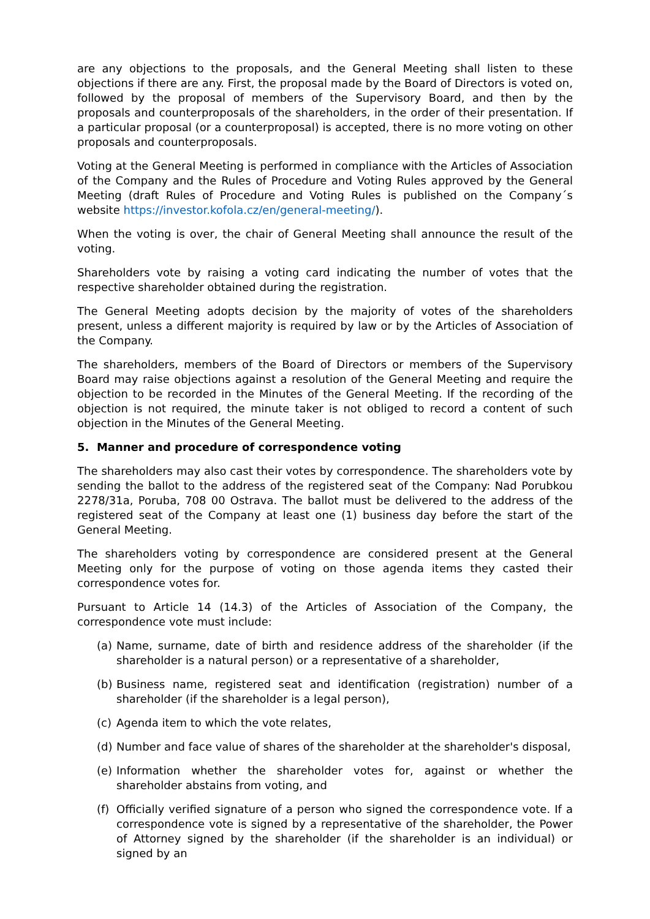are any objections to the proposals, and the General Meeting shall listen to these objections if there are any. First, the proposal made by the Board of Directors is voted on, followed by the proposal of members of the Supervisory Board, and then by the proposals and counterproposals of the shareholders, in the order of their presentation. If a particular proposal (or a counterproposal) is accepted, there is no more voting on other proposals and counterproposals.
Voting at the General Meeting is performed in compliance with the Articles of Association of the Company and the Rules of Procedure and Voting Rules approved by the General Meeting (draft Rules of Procedure and Voting Rules is published on the Company´s website https://investor.kofola.cz/en/general-meeting/).
When the voting is over, the chair of General Meeting shall announce the result of the voting.
Shareholders vote by raising a voting card indicating the number of votes that the respective shareholder obtained during the registration.
The General Meeting adopts decision by the majority of votes of the shareholders present, unless a different majority is required by law or by the Articles of Association of the Company.
The shareholders, members of the Board of Directors or members of the Supervisory Board may raise objections against a resolution of the General Meeting and require the objection to be recorded in the Minutes of the General Meeting. If the recording of the objection is not required, the minute taker is not obliged to record a content of such objection in the Minutes of the General Meeting.
5. Manner and procedure of correspondence voting
The shareholders may also cast their votes by correspondence. The shareholders vote by sending the ballot to the address of the registered seat of the Company: Nad Porubkou 2278/31a, Poruba, 708 00 Ostrava. The ballot must be delivered to the address of the registered seat of the Company at least one (1) business day before the start of the General Meeting.
The shareholders voting by correspondence are considered present at the General Meeting only for the purpose of voting on those agenda items they casted their correspondence votes for.
Pursuant to Article 14 (14.3) of the Articles of Association of the Company, the correspondence vote must include:
(a) Name, surname, date of birth and residence address of the shareholder (if the shareholder is a natural person) or a representative of a shareholder,
(b) Business name, registered seat and identification (registration) number of a shareholder (if the shareholder is a legal person),
(c) Agenda item to which the vote relates,
(d) Number and face value of shares of the shareholder at the shareholder's disposal,
(e) Information whether the shareholder votes for, against or whether the shareholder abstains from voting, and
(f) Officially verified signature of a person who signed the correspondence vote. If a correspondence vote is signed by a representative of the shareholder, the Power of Attorney signed by the shareholder (if the shareholder is an individual) or signed by an